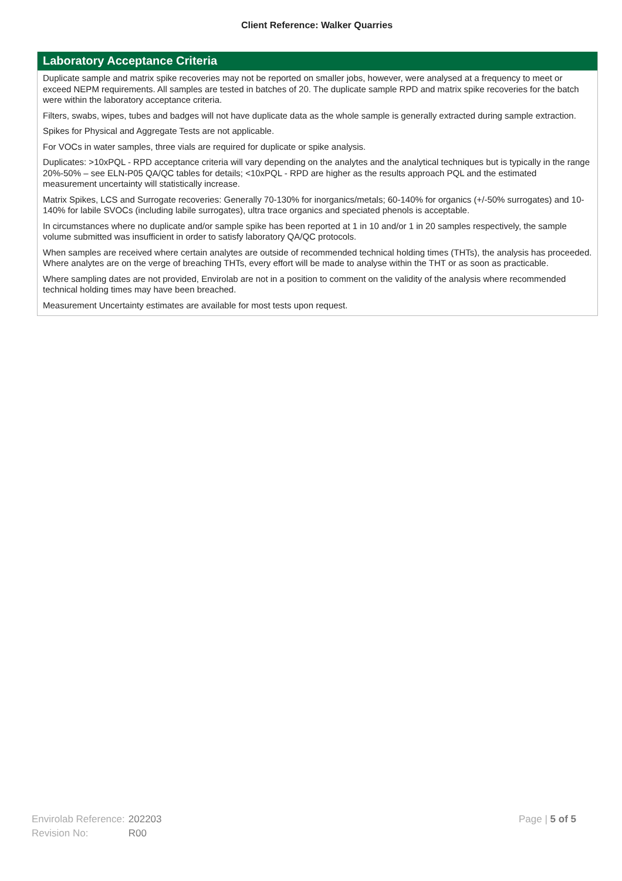Client Reference: Walker Quarries
Laboratory Acceptance Criteria
Duplicate sample and matrix spike recoveries may not be reported on smaller jobs, however, were analysed at a frequency to meet or exceed NEPM requirements. All samples are tested in batches of 20. The duplicate sample RPD and matrix spike recoveries for the batch were within the laboratory acceptance criteria.
Filters, swabs, wipes, tubes and badges will not have duplicate data as the whole sample is generally extracted during sample extraction.
Spikes for Physical and Aggregate Tests are not applicable.
For VOCs in water samples, three vials are required for duplicate or spike analysis.
Duplicates: >10xPQL - RPD acceptance criteria will vary depending on the analytes and the analytical techniques but is typically in the range 20%-50% – see ELN-P05 QA/QC tables for details; <10xPQL - RPD are higher as the results approach PQL and the estimated measurement uncertainty will statistically increase.
Matrix Spikes, LCS and Surrogate recoveries: Generally 70-130% for inorganics/metals; 60-140% for organics (+/-50% surrogates) and 10-140% for labile SVOCs (including labile surrogates), ultra trace organics and speciated phenols is acceptable.
In circumstances where no duplicate and/or sample spike has been reported at 1 in 10 and/or 1 in 20 samples respectively, the sample volume submitted was insufficient in order to satisfy laboratory QA/QC protocols.
When samples are received where certain analytes are outside of recommended technical holding times (THTs), the analysis has proceeded. Where analytes are on the verge of breaching THTs, every effort will be made to analyse within the THT or as soon as practicable.
Where sampling dates are not provided, Envirolab are not in a position to comment on the validity of the analysis where recommended technical holding times may have been breached.
Measurement Uncertainty estimates are available for most tests upon request.
| Envirolab Reference: | 202203 |
| Revision No: | R00 |
Page | 5 of 5